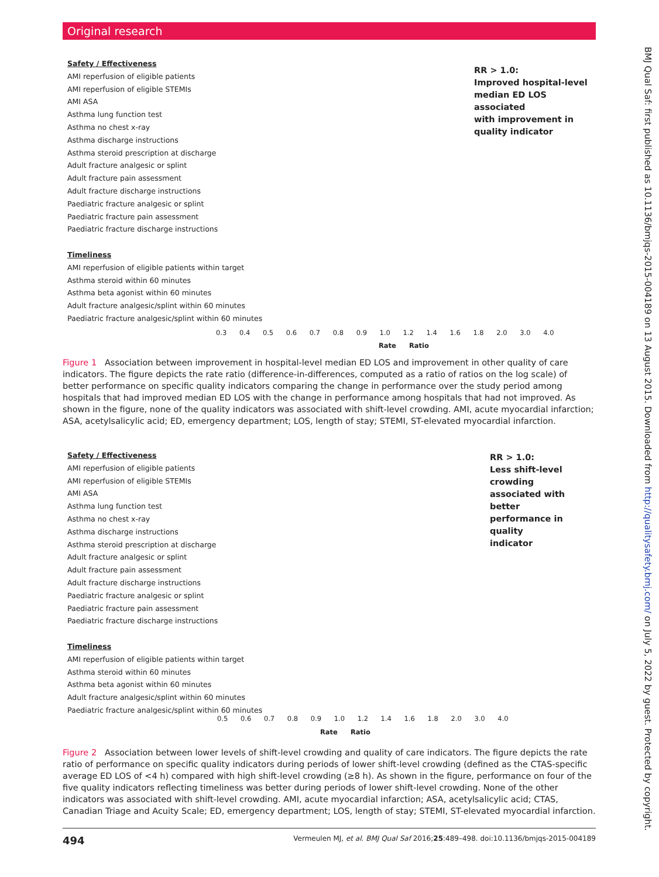Original research
BMJ Qual Saf: first published as 10.1136/bmjqs-2015-004189 on 13 August 2015. Downloaded from http://qualitysafety.bmj.com/ on July 5, 2022 by guest. Protected by copyright.
Safety / Effectiveness
AMI reperfusion of eligible patients
AMI reperfusion of eligible STEMIs
AMI ASA
Asthma lung function test
Asthma no chest x-ray
Asthma discharge instructions
Asthma steroid prescription at discharge
Adult fracture analgesic or splint
Adult fracture pain assessment
Adult fracture discharge instructions
Paediatric fracture analgesic or splint
Paediatric fracture pain assessment
Paediatric fracture discharge instructions
Timeliness
AMI reperfusion of eligible patients within target
Asthma steroid within 60 minutes
Asthma beta agonist within 60 minutes
Adult fracture analgesic/splint within 60 minutes
Paediatric fracture analgesic/splint within 60 minutes
RR > 1.0:
Improved hospital-level
median ED LOS associated
with improvement in
quality indicator
0.3 0.4 0.5 0.6 0.7 0.8 0.9 1.0 1.2 1.4 1.6 1.8 2.0 3.0 4.0
Rate Ratio
Figure 1 Association between improvement in hospital-level median ED LOS and improvement in other quality of care indicators. The figure depicts the rate ratio (difference-in-differences, computed as a ratio of ratios on the log scale) of better performance on specific quality indicators comparing the change in performance over the study period among hospitals that had improved median ED LOS with the change in performance among hospitals that had not improved. As shown in the figure, none of the quality indicators was associated with shift-level crowding. AMI, acute myocardial infarction; ASA, acetylsalicylic acid; ED, emergency department; LOS, length of stay; STEMI, ST-elevated myocardial infarction.
Safety / Effectiveness
AMI reperfusion of eligible patients
AMI reperfusion of eligible STEMIs
AMI ASA
Asthma lung function test
Asthma no chest x-ray
Asthma discharge instructions
Asthma steroid prescription at discharge
Adult fracture analgesic or splint
Adult fracture pain assessment
Adult fracture discharge instructions
Paediatric fracture analgesic or splint
Paediatric fracture pain assessment
Paediatric fracture discharge instructions
Timeliness
AMI reperfusion of eligible patients within target
Asthma steroid within 60 minutes
Asthma beta agonist within 60 minutes
Adult fracture analgesic/splint within 60 minutes
Paediatric fracture analgesic/splint within 60 minutes
RR > 1.0:
Less shift-level crowding
associated with better
performance in quality
indicator
0.5 0.6 0.7 0.8 0.9 1.0 1.2 1.4 1.6 1.8 2.0 3.0 4.0
Rate Ratio
Figure 2 Association between lower levels of shift-level crowding and quality of care indicators. The figure depicts the rate ratio of performance on specific quality indicators during periods of lower shift-level crowding (defined as the CTAS-specific average ED LOS of <4 h) compared with high shift-level crowding (≥8 h). As shown in the figure, performance on four of the five quality indicators reflecting timeliness was better during periods of lower shift-level crowding. None of the other indicators was associated with shift-level crowding. AMI, acute myocardial infarction; ASA, acetylsalicylic acid; CTAS, Canadian Triage and Acuity Scale; ED, emergency department; LOS, length of stay; STEMI, ST-elevated myocardial infarction.
494 Vermeulen MJ, et al. BMJ Qual Saf 2016;25:489–498. doi:10.1136/bmjqs-2015-004189